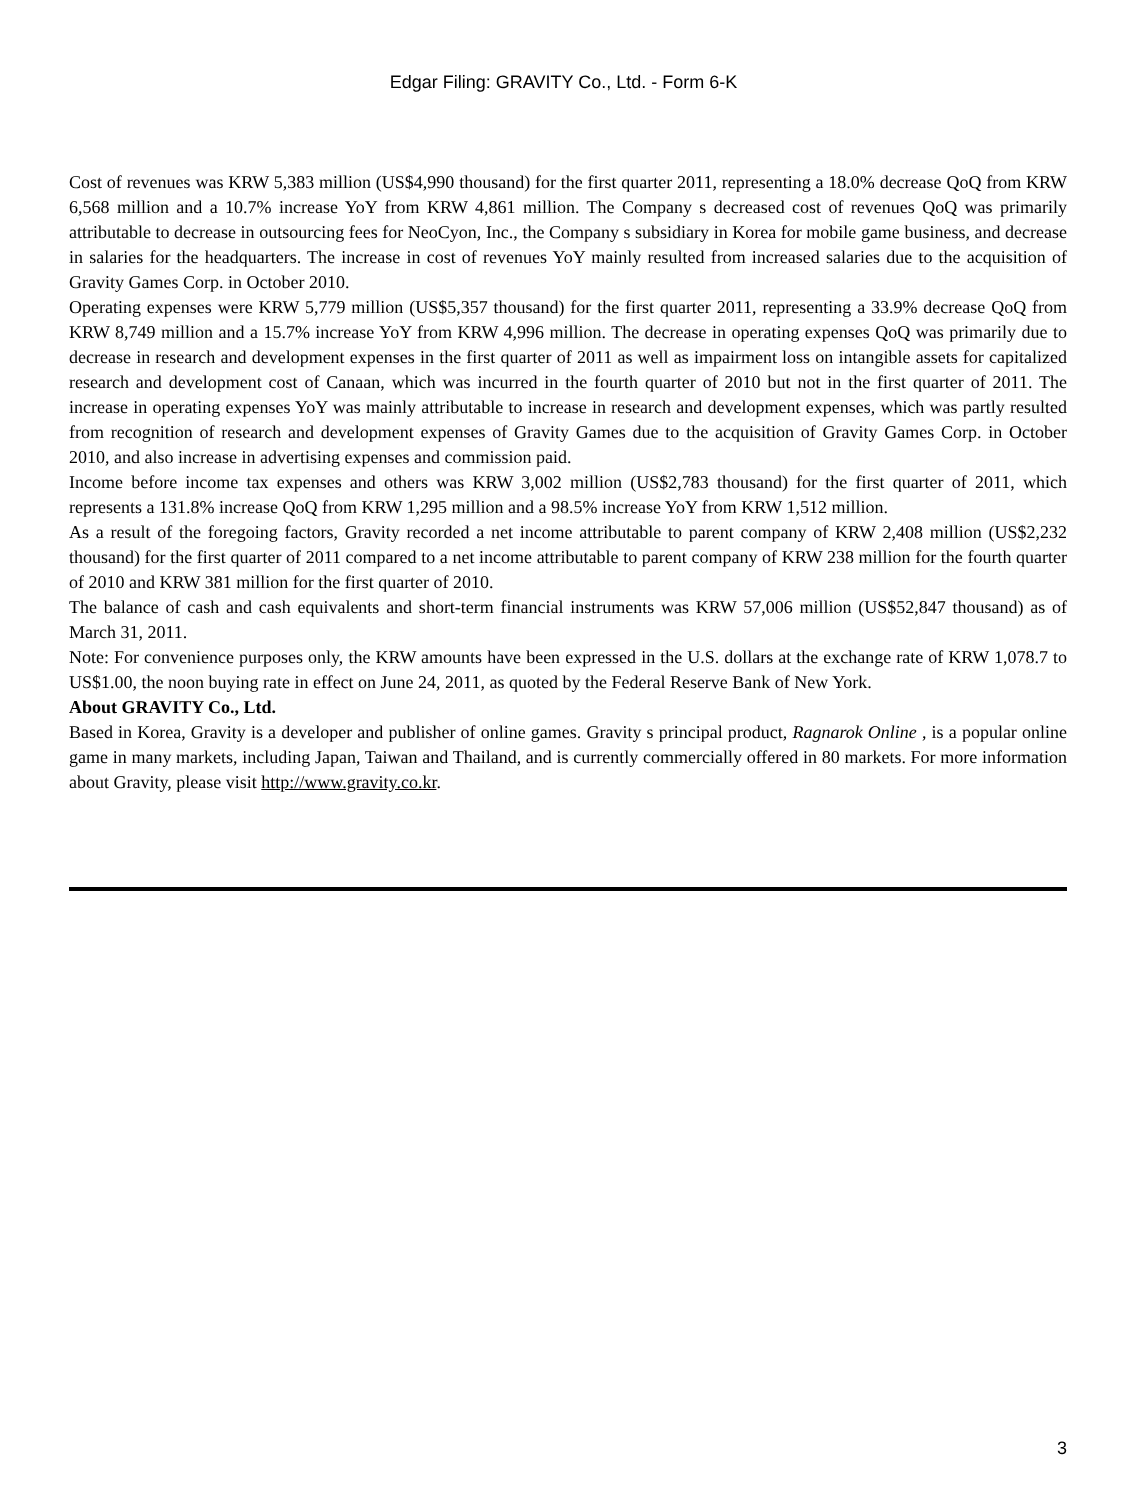Edgar Filing: GRAVITY Co., Ltd. - Form 6-K
Cost of revenues was KRW 5,383 million (US$4,990 thousand) for the first quarter 2011, representing a 18.0% decrease QoQ from KRW 6,568 million and a 10.7% increase YoY from KRW 4,861 million. The Company s decreased cost of revenues QoQ was primarily attributable to decrease in outsourcing fees for NeoCyon, Inc., the Company s subsidiary in Korea for mobile game business, and decrease in salaries for the headquarters. The increase in cost of revenues YoY mainly resulted from increased salaries due to the acquisition of Gravity Games Corp. in October 2010.
Operating expenses were KRW 5,779 million (US$5,357 thousand) for the first quarter 2011, representing a 33.9% decrease QoQ from KRW 8,749 million and a 15.7% increase YoY from KRW 4,996 million. The decrease in operating expenses QoQ was primarily due to decrease in research and development expenses in the first quarter of 2011 as well as impairment loss on intangible assets for capitalized research and development cost of Canaan, which was incurred in the fourth quarter of 2010 but not in the first quarter of 2011. The increase in operating expenses YoY was mainly attributable to increase in research and development expenses, which was partly resulted from recognition of research and development expenses of Gravity Games due to the acquisition of Gravity Games Corp. in October 2010, and also increase in advertising expenses and commission paid.
Income before income tax expenses and others was KRW 3,002 million (US$2,783 thousand) for the first quarter of 2011, which represents a 131.8% increase QoQ from KRW 1,295 million and a 98.5% increase YoY from KRW 1,512 million.
As a result of the foregoing factors, Gravity recorded a net income attributable to parent company of KRW 2,408 million (US$2,232 thousand) for the first quarter of 2011 compared to a net income attributable to parent company of KRW 238 million for the fourth quarter of 2010 and KRW 381 million for the first quarter of 2010.
The balance of cash and cash equivalents and short-term financial instruments was KRW 57,006 million (US$52,847 thousand) as of March 31, 2011.
Note: For convenience purposes only, the KRW amounts have been expressed in the U.S. dollars at the exchange rate of KRW 1,078.7 to US$1.00, the noon buying rate in effect on June 24, 2011, as quoted by the Federal Reserve Bank of New York.
About GRAVITY Co., Ltd.
Based in Korea, Gravity is a developer and publisher of online games. Gravity s principal product, Ragnarok Online , is a popular online game in many markets, including Japan, Taiwan and Thailand, and is currently commercially offered in 80 markets. For more information about Gravity, please visit http://www.gravity.co.kr.
3